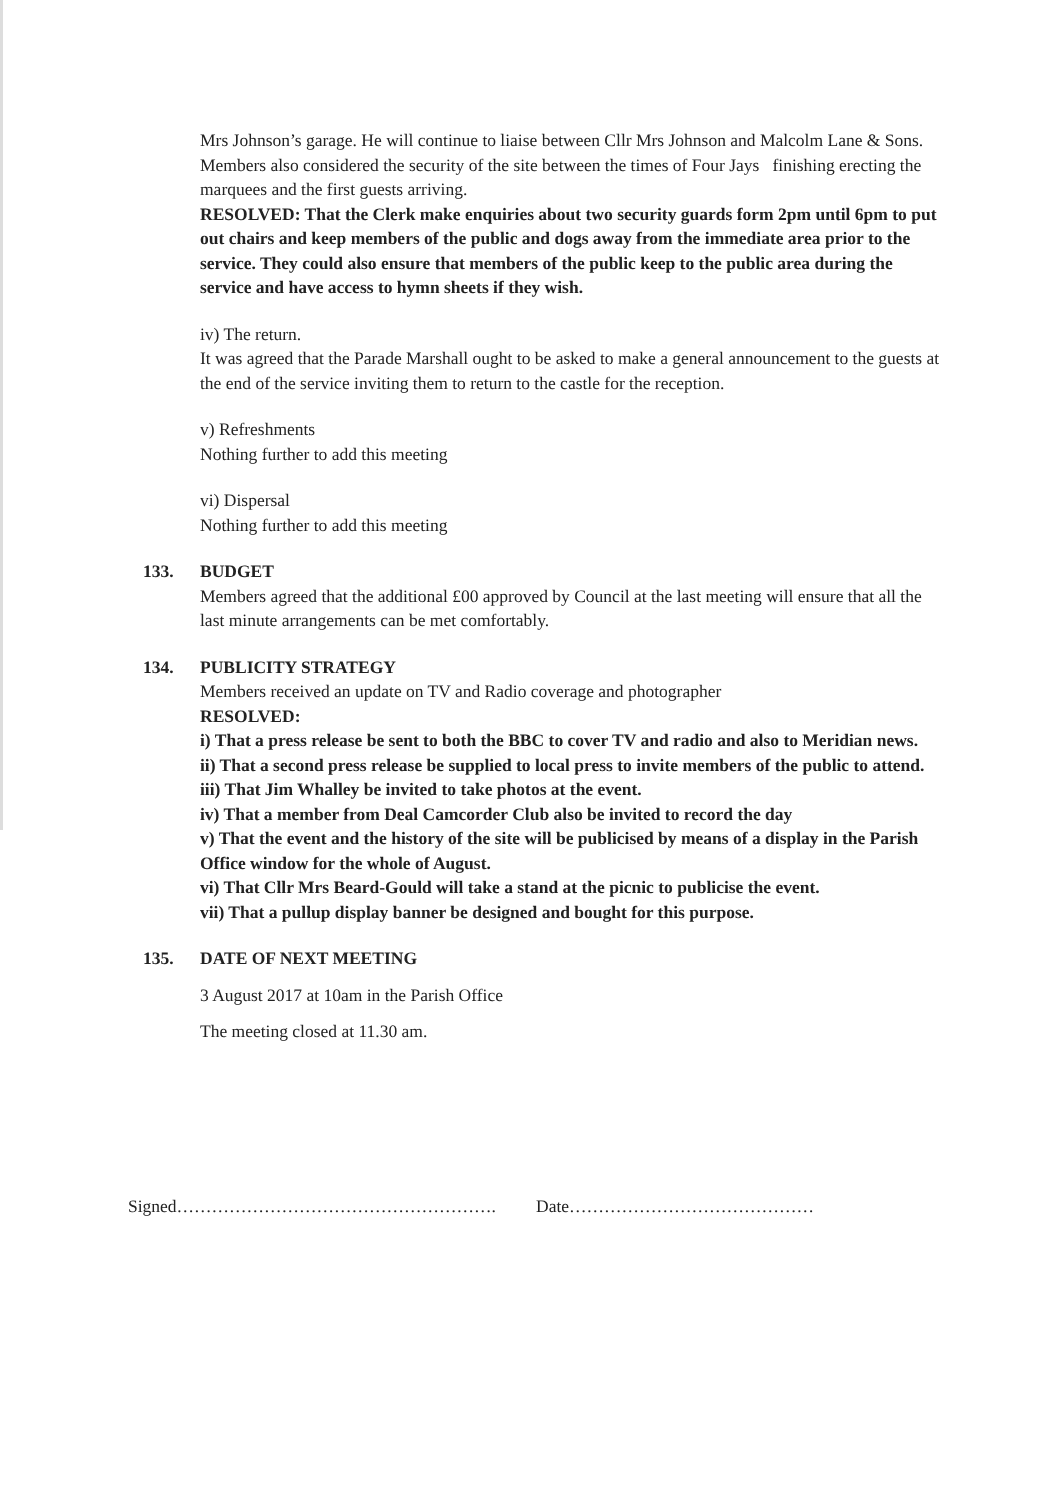Mrs Johnson’s garage. He will continue to liaise between Cllr Mrs Johnson and Malcolm Lane & Sons.
Members also considered the security of the site between the times of Four Jays finishing erecting the marquees and the first guests arriving.
RESOLVED: That the Clerk make enquiries about two security guards form 2pm until 6pm to put out chairs and keep members of the public and dogs away from the immediate area prior to the service. They could also ensure that members of the public keep to the public area during the service and have access to hymn sheets if they wish.
iv) The return.
It was agreed that the Parade Marshall ought to be asked to make a general announcement to the guests at the end of the service inviting them to return to the castle for the reception.
v) Refreshments
Nothing further to add this meeting
vi) Dispersal
Nothing further to add this meeting
133. BUDGET
Members agreed that the additional £00 approved by Council at the last meeting will ensure that all the last minute arrangements can be met comfortably.
134. PUBLICITY STRATEGY
Members received an update on TV and Radio coverage and photographer
RESOLVED:
i) That a press release be sent to both the BBC to cover TV and radio and also to Meridian news.
ii) That a second press release be supplied to local press to invite members of the public to attend.
iii) That Jim Whalley be invited to take photos at the event.
iv) That a member from Deal Camcorder Club also be invited to record the day
v) That the event and the history of the site will be publicised by means of a display in the Parish Office window for the whole of August.
vi) That Cllr Mrs Beard-Gould will take a stand at the picnic to publicise the event.
vii) That a pullup display banner be designed and bought for this purpose.
135. DATE OF NEXT MEETING
3 August 2017 at 10am in the Parish Office
The meeting closed at 11.30 am.
Signed………………………………………………. Date……………………………………